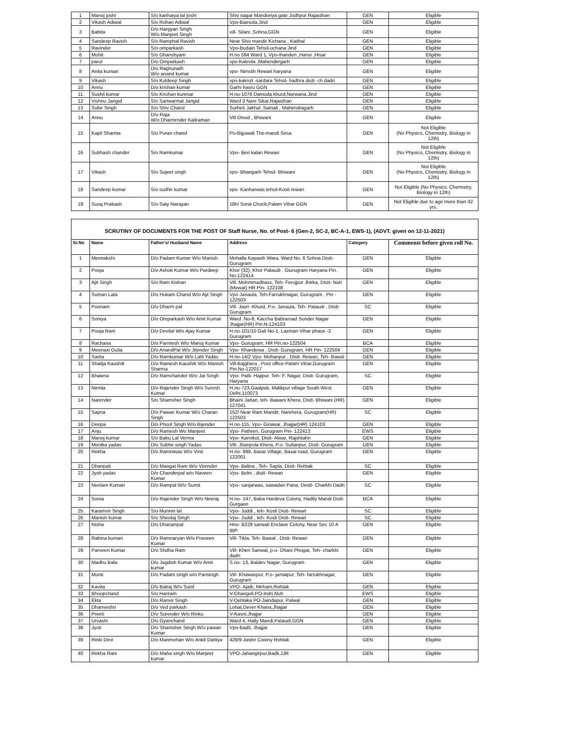| 1 | Manoj joshi | S/o kanhaiya lal joshi | Shiv nagar Mandoriya gate Jodhpur Rajasthan | GEN | Eligible |
| 2 | Vikash Adiwal | S/o Rohan Adiwal | Vpo-Baesola,Jind | GEN | Eligible |
| 3 | Babita | D/o Hargyan Singh W/o Manjeet Singh | vill- Silani ,Sohna,GGN | GEN | Eligible |
| 4 | Sandeep Ravish | S/o Ramphal Ravish | Near Shiv mandir Kichana , Kaithal | GEN | Eligible |
| 5 | Ravinder | S/o omparkash | Vpo-Budain Tehsil-uchana Jind | GEN | Eligible |
| 6 | Mohit | S/o Ghanshyam | H.no 594 Ward 1, Vpo-thanderi ,Hansi ,Hisar | GEN | Eligible |
| 7 | parul | D/o Omparkash | vpo-Kakrola ,Mahendergarh | GEN | Eligible |
| 8 | Anita kumari | D/o Raghunath W/o anand kumar | vpo- Nimoth Rewari haryana | GEN | Eligible |
| 9 | Vikash | S/o Kuldeep Singh | vpo-kakroli -sardara Tehsil- badhra distt- ch dadri | GEN | Eligible |
| 10 | Annu | D/o krishan kumar | Garhi hasru GGN | GEN | Eligible |
| 11 | Sushil kumar | S/o Krishan kunmar | H.no-1076 Damoda khurd,Narwana,Jind | GEN | Eligible |
| 12 | Vishnu Jangid | S/o Sanwarmal Jangid | Ward 3 Nani Sikar,Rajasthan | GEN | Eligible |
| 13 | Sube Singh | S/o Shiv Chand | Surheti Jakhal ,Satnali , Mahendragarh | GEN | Eligible |
| 14 | Annu | D/o Raja W/o Dharmrnder Kaliraman | Vill Dinod , Bhiwani | GEN | Eligible |
| 15 | Kapil Sharma | S/o Puran chand | Po-Bijjuwali The-mandi Sirsa | GEN | Not Eligible (No Physics, Chemistry, Biology in 12th) |
| 16 | Subhash chander | S/o Ramkumar | Vpo- Beri kalan Rewari | GEN | Not Eligible (No Physics, Chemistry, Biology in 12th) |
| 17 | Vikash | S/o Sujeet singh | vpo- Bhangarh Tehsil- Bhiwani | GEN | Not Eligible (No Physics, Chemistry, Biology in 12th) |
| 18 | Sandeep kumar | S/o sudhir kumar | vpo- Kanharwas tehsil-Kosli rewari | GEN | Not Eligible (No Physics, Chemistry, Biology in 12th) |
| 19 | Suraj Prakash | S/o Saty Narayan | 18h/ Sorai Chock,Palam Vihar GGN | GEN | Not Eligible due to age more than 42 yrs. |
SCRUTINY OF DOCUMENTS FOR THE POST OF Staff Nurse, No. of Post- 6 (Gen-2, SC-2, BC-A-1, EWS-1), (ADVT. given on 12-11-2021)
| Sr.No | Name | Father's/ Husband Name | Address | Category | Comments before given roll No. |
| --- | --- | --- | --- | --- | --- |
| 1 | Meenakshi | D/o Padam Kumar W/o Manish | Mohalla Kayasth Wara, Ward No. 6 Sohna Distt- Gurugram | GEN | Eligible |
| 2 | Pooja | D/o Ashok Kumar W/o Pardeep | Khor (32), Khor Pataudi , Giurugram Haryana Pin. No-122414 | GEN | Eligible |
| 3 | Ajit Singh | S/o Ram Kishan | Vill. Mohmmadbass, Teh- Ferojpur Jhirka, Distt- Nuh (Mewat) HR Pin- 122108 | GEN | Eligible |
| 4 | Suman Lata | D/o Hukam Chand W/o Ajit Singh | Vpo Janaula, Teh-Farrukhnagar, Gurugram , Pin - 122503 | GEN | Eligible |
| 5 | Poonam | D/o Dharm pal | Vill. Jauri -Khurd, P.o- Janaula, Teh- Pataudi , Distt- Gurugram | SC | Eligible |
| 6 | Soniya | D/o Omparkash W/o Amit Kumar | Ward .No-8, Kaccha Babraroad Sunder Nagar Jhajjar(HR) Pin.N-124103 | GEN | Eligible |
| 7 | Pooja Rani | D/o Devilal W/o Ajay Kumar | H.no-101/10 Gali No-1, Laxman Vihar phase -2 Gurugram | GEN | Eligible |
| 8 | Rachana | D/o Parmesh W/o Manoj Kumar | Vpo- Gurugram, HR Pin.no-122504 | BCA | Eligible |
| 9 | Meenaxi Gulia | D/o AnandPal W/o Jitender Singh | Vpo- Khandewa , Distt- Gurugram, HR Pin- 122504 | GEN | Eligible |
| 10 | Sarita | D/o Ramkumar W/o Lalit Yadav | H.no-14/2 Vpo- Mohanpur , Distt- Rewari, Teh- Bawal | GEN | Eligible |
| 11 | Shailja Kaushik | D/o Ramesh Kaushik W/o Manish Sharma | Vill-Bajghera , Post office-Palam Vihar,Gurugram Pin.No-122017 | GEN | Eligible |
| 12 | Bhawna | D/o Ramchander W/o Jai Singh | Vpo- Patli- Hajipur, Teh- F. Nagar, Distt- Gurugram, Haryana | SC | Eligible |
| 13 | Nirmla | D/o Rajender Singh W/o Suresh Kumar | H.no-723,Gaalpati, Malikpur village South West Delhi,110073 | GEN | Eligible |
| 14 | Narender | S/o Shamsher Singh | Bhaini Jattan, teh- Bawani Khera, Distt- Bhiwani (HR) 127041 | GEN | Eligible |
| 15 | Sapna | D/o Pawan Kumar W/o Charan Singh | 152/ Near Ram Mandir, Narehera, Gurugram(HR) 122503 | SC | Eligible |
| 16 | Deepa | D/o Phool Singh W/o Bijender | H.no-115, Vpo- Girawar, Jhajjar(HR) 124103 | GEN | Eligible |
| 17 | Anju | D/o Ramesh Wo Manjeet | Vpo- Pathreri, Gurugram Pin- 122413 | EWS | Eligible |
| 18 | Manoj kumar | S/o Babu Lal Verma | Vpo- Karnikot, Distt- Alwar, Rajshtahn | GEN | Eligible |
| 19 | Monika yadav | D/o Subhe singh Yadas | Vill- Jhanjrola Khera, P.o- Sultanpur, Distt- Gurugram | GEN | Eligible |
| 20 | Rekha | D/o Ramniwas W/o Vinit | H.no- 999, Basai Village, Basai road, Gurugram 122001 | GEN | Eligible |
| 21 | Dhanpati | D/o Mangat Ram W/o Virender | Vpo- Balina , Teh- Sapla, Distt- Rohtak | SC | Eligible |
| 22 | Jyoti yadav | D/o Chanderpal w/o Naveen Kumar | Vpo- Bolni , distt- Rewari | GEN | Eligible |
| 23 | Neelam Kumari | D/o Rampal W/o Sumit | Vpo- sanjarwas, sawadan Pana, Destt- Charkhi Dadri | SC | Eligible |
| 24 | Sonia | D/o Rajender Singh W/o Neeraj | H.no- 147, Baba Hardeva Colony, Hadily Mandi Distt- Gurgaon | BCA | Eligible |
| 25 | Karamvir Singh | S/o Munnin lal | Vpo- Juddi , teh- Kosli Distt- Rewari | SC | Eligible |
| 26 | Manish kumar | S/o Sheotaj Singh | Vpo- Juddi , teh- Kosli Distt- Rewari | SC | Eligible |
| 27 | Nisha | D/o Dharampal | Hno- B228 sarwati Enclave Colony, Near Sec 10 A ggn | GEN | Eligible |
| 28 | Rabina kumari | D/o Ramnaryan W/o Praveen Kumar | Vill- Tikla, Teh- Bawal , Distt- Rewari | GEN | Eligible |
| 29 | Parveen Kumar | D/o Shdha Ram | Vill- Kheri Sanwal, p.o- Dhani Phogat, Teh- charkhi dadri | GEN | Eligible |
| 30 | Madhu Bala | D/o Jagdish Kumar W/o Amit kumar | S.no- 13, Baldev Nagar, Gurugram | GEN | Eligible |
| 31 | Monti | D/o Padam singh w/o Pansingh | Vill- Khawaspur, P.o- jamalpur, Teh- farrukhnagar, Gurugram | GEN | Eligible |
| 32 | Kavita | D/o Balraj W/o Sunil | VPO- Ajaib, Meham,Rohtak | GEN | Eligible |
| 33 | Bhoopchand | S/o Hariram | V-Ghangoli,PO-Indri,Nuh | EWS | Eligible |
| 34 | Ekta | D/o Ranvir Singh | V-Dehlaka PO-Jaindapur, Palwal | GEN | Eligible |
| 35 | Dhanveshri | D/o Ved parkash | Lohat,Dever Khana,Jhajjar | GEN | Eligible |
| 36 | Preeti | D/o Surender W/o Rinku | V-Kasni,Jhajjar | GEN | Eligible |
| 37 | Urvashi | D/o Gyanchand | Ward 4, Haily Mandi,Pataudi,GGN | GEN | Eligible |
| 38 | Jyoti | D/o Shamsher Singh W/o pawan Kumar | Vpo-Badli, Jhajjar | GEN | Eligible |
| 39 | Rinki Devi | D/o Manmohan W/o Ankit Dahiya | 429/9 Jasbir Colony Rohtak | GEN | Eligible |
| 40 | Rekha Rani | D/o Maha singh W/o Manjeet kumar | VPO-Jahangirpur,Badli,JJR | GEN | Eligible |